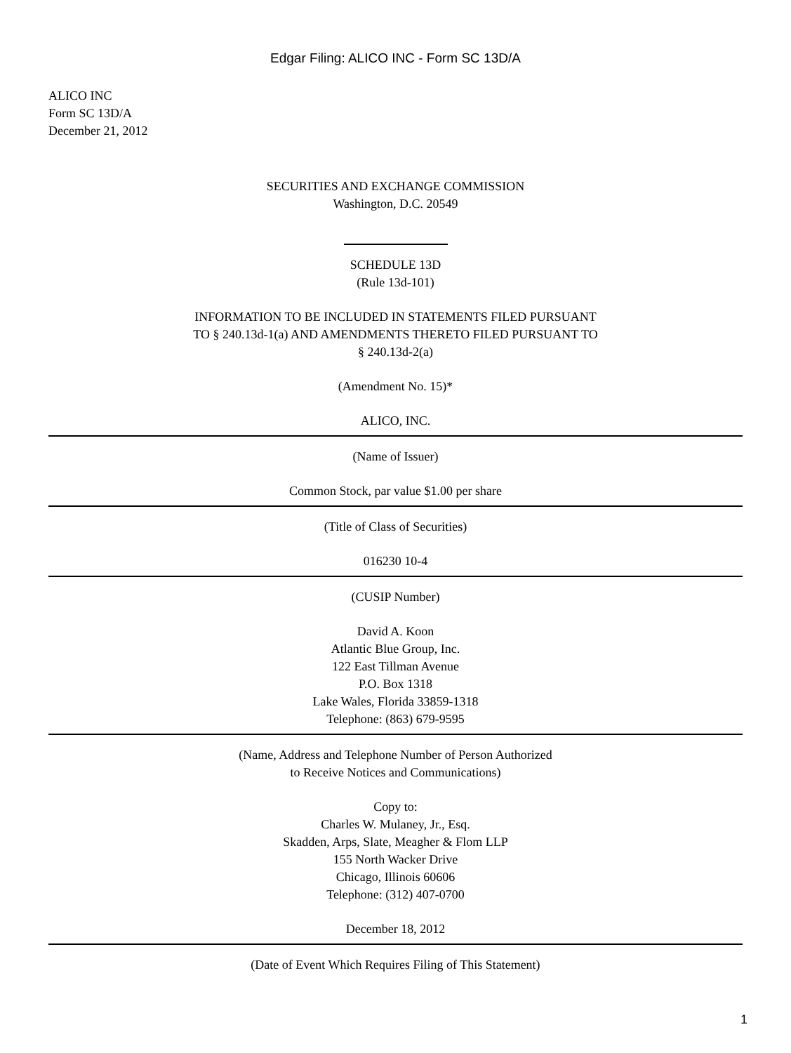Edgar Filing: ALICO INC - Form SC 13D/A
ALICO INC
Form SC 13D/A
December 21, 2012
SECURITIES AND EXCHANGE COMMISSION
Washington, D.C. 20549
SCHEDULE 13D
(Rule 13d-101)
INFORMATION TO BE INCLUDED IN STATEMENTS FILED PURSUANT
TO § 240.13d-1(a) AND AMENDMENTS THERETO FILED PURSUANT TO
§ 240.13d-2(a)
(Amendment No. 15)*
ALICO, INC.
(Name of Issuer)
Common Stock, par value $1.00 per share
(Title of Class of Securities)
016230 10-4
(CUSIP Number)
David A. Koon
Atlantic Blue Group, Inc.
122 East Tillman Avenue
P.O. Box 1318
Lake Wales, Florida 33859-1318
Telephone: (863) 679-9595
(Name, Address and Telephone Number of Person Authorized
to Receive Notices and Communications)
Copy to:
Charles W. Mulaney, Jr., Esq.
Skadden, Arps, Slate, Meagher & Flom LLP
155 North Wacker Drive
Chicago, Illinois 60606
Telephone: (312) 407-0700
December 18, 2012
(Date of Event Which Requires Filing of This Statement)
1